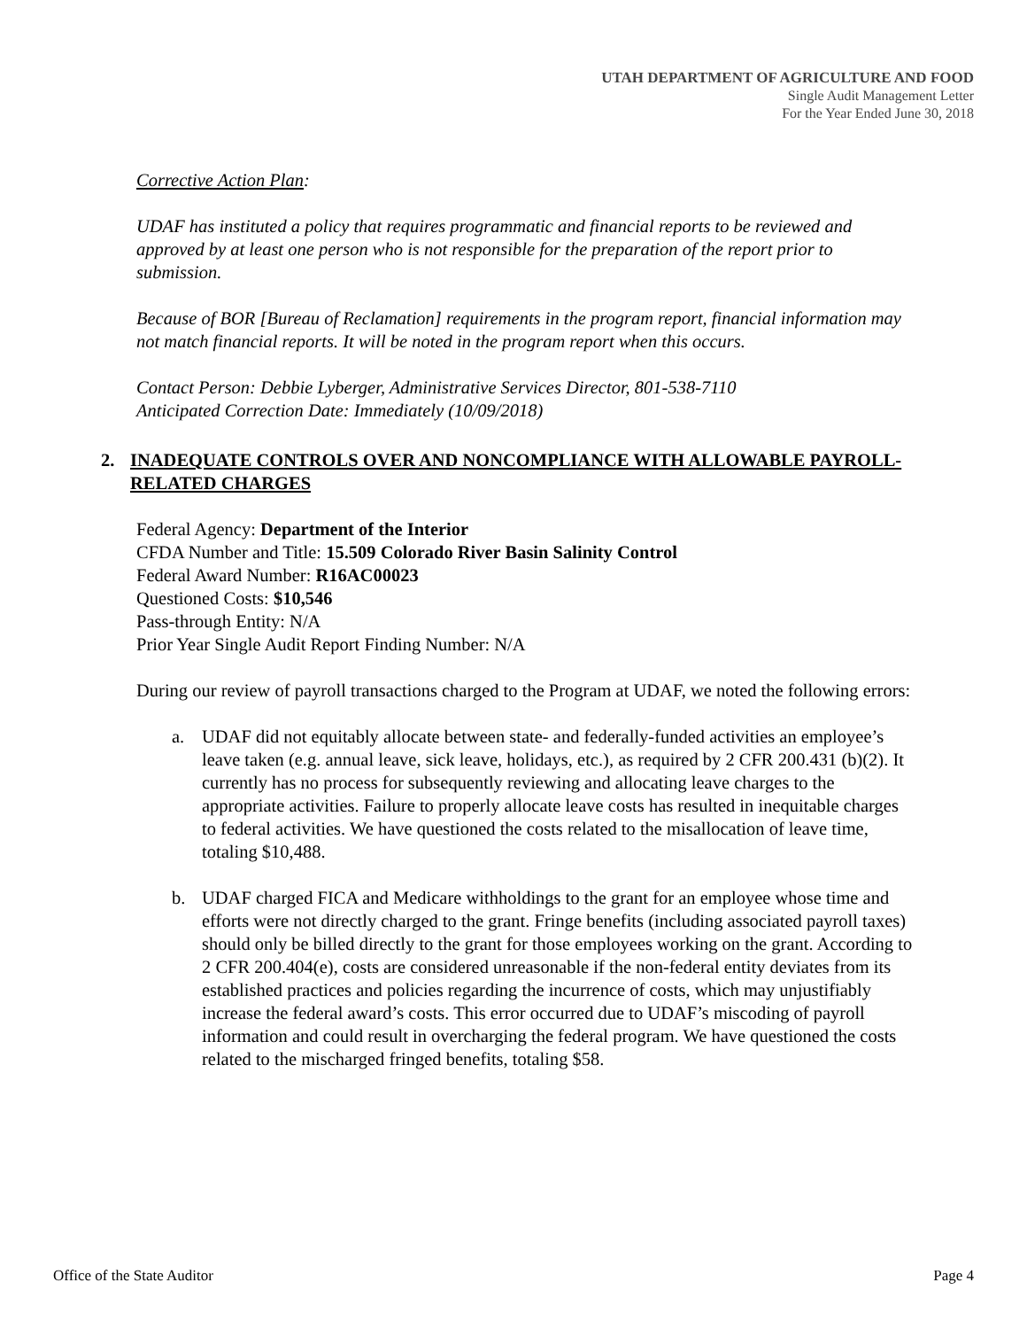UTAH DEPARTMENT OF AGRICULTURE AND FOOD
Single Audit Management Letter
For the Year Ended June 30, 2018
Corrective Action Plan:
UDAF has instituted a policy that requires programmatic and financial reports to be reviewed and approved by at least one person who is not responsible for the preparation of the report prior to submission.
Because of BOR [Bureau of Reclamation] requirements in the program report, financial information may not match financial reports. It will be noted in the program report when this occurs.
Contact Person: Debbie Lyberger, Administrative Services Director, 801-538-7110
Anticipated Correction Date: Immediately (10/09/2018)
2. INADEQUATE CONTROLS OVER AND NONCOMPLIANCE WITH ALLOWABLE PAYROLL-RELATED CHARGES
Federal Agency: Department of the Interior
CFDA Number and Title: 15.509 Colorado River Basin Salinity Control
Federal Award Number: R16AC00023
Questioned Costs: $10,546
Pass-through Entity: N/A
Prior Year Single Audit Report Finding Number: N/A
During our review of payroll transactions charged to the Program at UDAF, we noted the following errors:
a. UDAF did not equitably allocate between state- and federally-funded activities an employee’s leave taken (e.g. annual leave, sick leave, holidays, etc.), as required by 2 CFR 200.431 (b)(2). It currently has no process for subsequently reviewing and allocating leave charges to the appropriate activities. Failure to properly allocate leave costs has resulted in inequitable charges to federal activities. We have questioned the costs related to the misallocation of leave time, totaling $10,488.
b. UDAF charged FICA and Medicare withholdings to the grant for an employee whose time and efforts were not directly charged to the grant. Fringe benefits (including associated payroll taxes) should only be billed directly to the grant for those employees working on the grant. According to 2 CFR 200.404(e), costs are considered unreasonable if the non-federal entity deviates from its established practices and policies regarding the incurrence of costs, which may unjustifiably increase the federal award’s costs. This error occurred due to UDAF’s miscoding of payroll information and could result in overcharging the federal program. We have questioned the costs related to the mischarged fringed benefits, totaling $58.
Office of the State Auditor Page 4